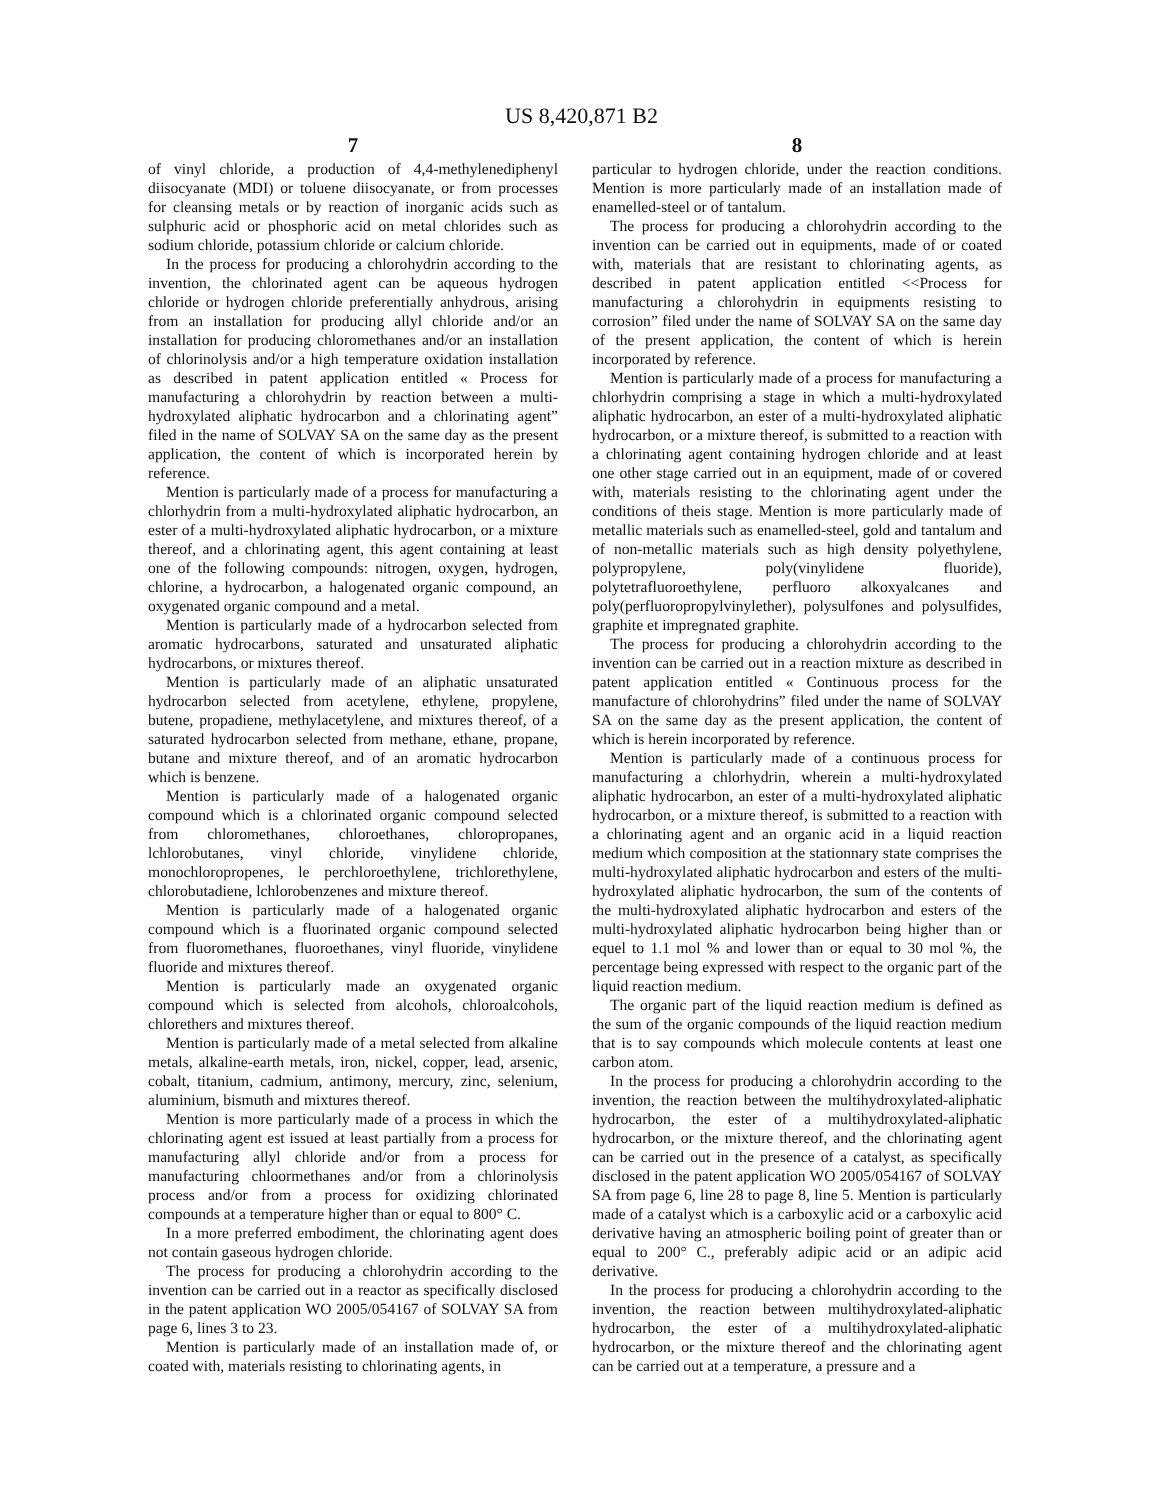US 8,420,871 B2
7
of vinyl chloride, a production of 4,4-methylenediphenyl diisocyanate (MDI) or toluene diisocyanate, or from processes for cleansing metals or by reaction of inorganic acids such as sulphuric acid or phosphoric acid on metal chlorides such as sodium chloride, potassium chloride or calcium chloride.
In the process for producing a chlorohydrin according to the invention, the chlorinated agent can be aqueous hydrogen chloride or hydrogen chloride preferentially anhydrous, arising from an installation for producing allyl chloride and/or an installation for producing chloromethanes and/or an installation of chlorinolysis and/or a high temperature oxidation installation as described in patent application entitled « Process for manufacturing a chlorohydrin by reaction between a multi-hydroxylated aliphatic hydrocarbon and a chlorinating agent” filed in the name of SOLVAY SA on the same day as the present application, the content of which is incorporated herein by reference.
Mention is particularly made of a process for manufacturing a chlorhydrin from a multi-hydroxylated aliphatic hydrocarbon, an ester of a multi-hydroxylated aliphatic hydrocarbon, or a mixture thereof, and a chlorinating agent, this agent containing at least one of the following compounds: nitrogen, oxygen, hydrogen, chlorine, a hydrocarbon, a halogenated organic compound, an oxygenated organic compound and a metal.
Mention is particularly made of a hydrocarbon selected from aromatic hydrocarbons, saturated and unsaturated aliphatic hydrocarbons, or mixtures thereof.
Mention is particularly made of an aliphatic unsaturated hydrocarbon selected from acetylene, ethylene, propylene, butene, propadiene, methylacetylene, and mixtures thereof, of a saturated hydrocarbon selected from methane, ethane, propane, butane and mixture thereof, and of an aromatic hydrocarbon which is benzene.
Mention is particularly made of a halogenated organic compound which is a chlorinated organic compound selected from chloromethanes, chloroethanes, chloropropanes, lchlorobutanes, vinyl chloride, vinylidene chloride, monochloropropenes, le perchloroethylene, trichlorethylene, chlorobutadiene, lchlorobenzenes and mixture thereof.
Mention is particularly made of a halogenated organic compound which is a fluorinated organic compound selected from fluoromethanes, fluoroethanes, vinyl fluoride, vinylidene fluoride and mixtures thereof.
Mention is particularly made an oxygenated organic compound which is selected from alcohols, chloroalcohols, chlorethers and mixtures thereof.
Mention is particularly made of a metal selected from alkaline metals, alkaline-earth metals, iron, nickel, copper, lead, arsenic, cobalt, titanium, cadmium, antimony, mercury, zinc, selenium, aluminium, bismuth and mixtures thereof.
Mention is more particularly made of a process in which the chlorinating agent est issued at least partially from a process for manufacturing allyl chloride and/or from a process for manufacturing chloormethanes and/or from a chlorinolysis process and/or from a process for oxidizing chlorinated compounds at a temperature higher than or equal to 800° C.
In a more preferred embodiment, the chlorinating agent does not contain gaseous hydrogen chloride.
The process for producing a chlorohydrin according to the invention can be carried out in a reactor as specifically disclosed in the patent application WO 2005/054167 of SOLVAY SA from page 6, lines 3 to 23.
Mention is particularly made of an installation made of, or coated with, materials resisting to chlorinating agents, in
8
particular to hydrogen chloride, under the reaction conditions. Mention is more particularly made of an installation made of enamelled-steel or of tantalum.
The process for producing a chlorohydrin according to the invention can be carried out in equipments, made of or coated with, materials that are resistant to chlorinating agents, as described in patent application entitled <<Process for manufacturing a chlorohydrin in equipments resisting to corrosion” filed under the name of SOLVAY SA on the same day of the present application, the content of which is herein incorporated by reference.
Mention is particularly made of a process for manufacturing a chlorhydrin comprising a stage in which a multi-hydroxylated aliphatic hydrocarbon, an ester of a multi-hydroxylated aliphatic hydrocarbon, or a mixture thereof, is submitted to a reaction with a chlorinating agent containing hydrogen chloride and at least one other stage carried out in an equipment, made of or covered with, materials resisting to the chlorinating agent under the conditions of theis stage. Mention is more particularly made of metallic materials such as enamelled-steel, gold and tantalum and of non-metallic materials such as high density polyethylene, polypropylene, poly(vinylidene fluoride), polytetrafluoroethylene, perfluoro alkoxyalcanes and poly(perfluoropropylvinylether), polysulfones and polysulfides, graphite et impregnated graphite.
The process for producing a chlorohydrin according to the invention can be carried out in a reaction mixture as described in patent application entitled « Continuous process for the manufacture of chlorohydrins” filed under the name of SOLVAY SA on the same day as the present application, the content of which is herein incorporated by reference.
Mention is particularly made of a continuous process for manufacturing a chlorhydrin, wherein a multi-hydroxylated aliphatic hydrocarbon, an ester of a multi-hydroxylated aliphatic hydrocarbon, or a mixture thereof, is submitted to a reaction with a chlorinating agent and an organic acid in a liquid reaction medium which composition at the stationnary state comprises the multi-hydroxylated aliphatic hydrocarbon and esters of the multi-hydroxylated aliphatic hydrocarbon, the sum of the contents of the multi-hydroxylated aliphatic hydrocarbon and esters of the multi-hydroxylated aliphatic hydrocarbon being higher than or equel to 1.1 mol % and lower than or equal to 30 mol %, the percentage being expressed with respect to the organic part of the liquid reaction medium.
The organic part of the liquid reaction medium is defined as the sum of the organic compounds of the liquid reaction medium that is to say compounds which molecule contents at least one carbon atom.
In the process for producing a chlorohydrin according to the invention, the reaction between the multihydroxylated-aliphatic hydrocarbon, the ester of a multihydroxylated-aliphatic hydrocarbon, or the mixture thereof, and the chlorinating agent can be carried out in the presence of a catalyst, as specifically disclosed in the patent application WO 2005/054167 of SOLVAY SA from page 6, line 28 to page 8, line 5. Mention is particularly made of a catalyst which is a carboxylic acid or a carboxylic acid derivative having an atmospheric boiling point of greater than or equal to 200° C., preferably adipic acid or an adipic acid derivative.
In the process for producing a chlorohydrin according to the invention, the reaction between multihydroxylated-aliphatic hydrocarbon, the ester of a multihydroxylated-aliphatic hydrocarbon, or the mixture thereof and the chlorinating agent can be carried out at a temperature, a pressure and a